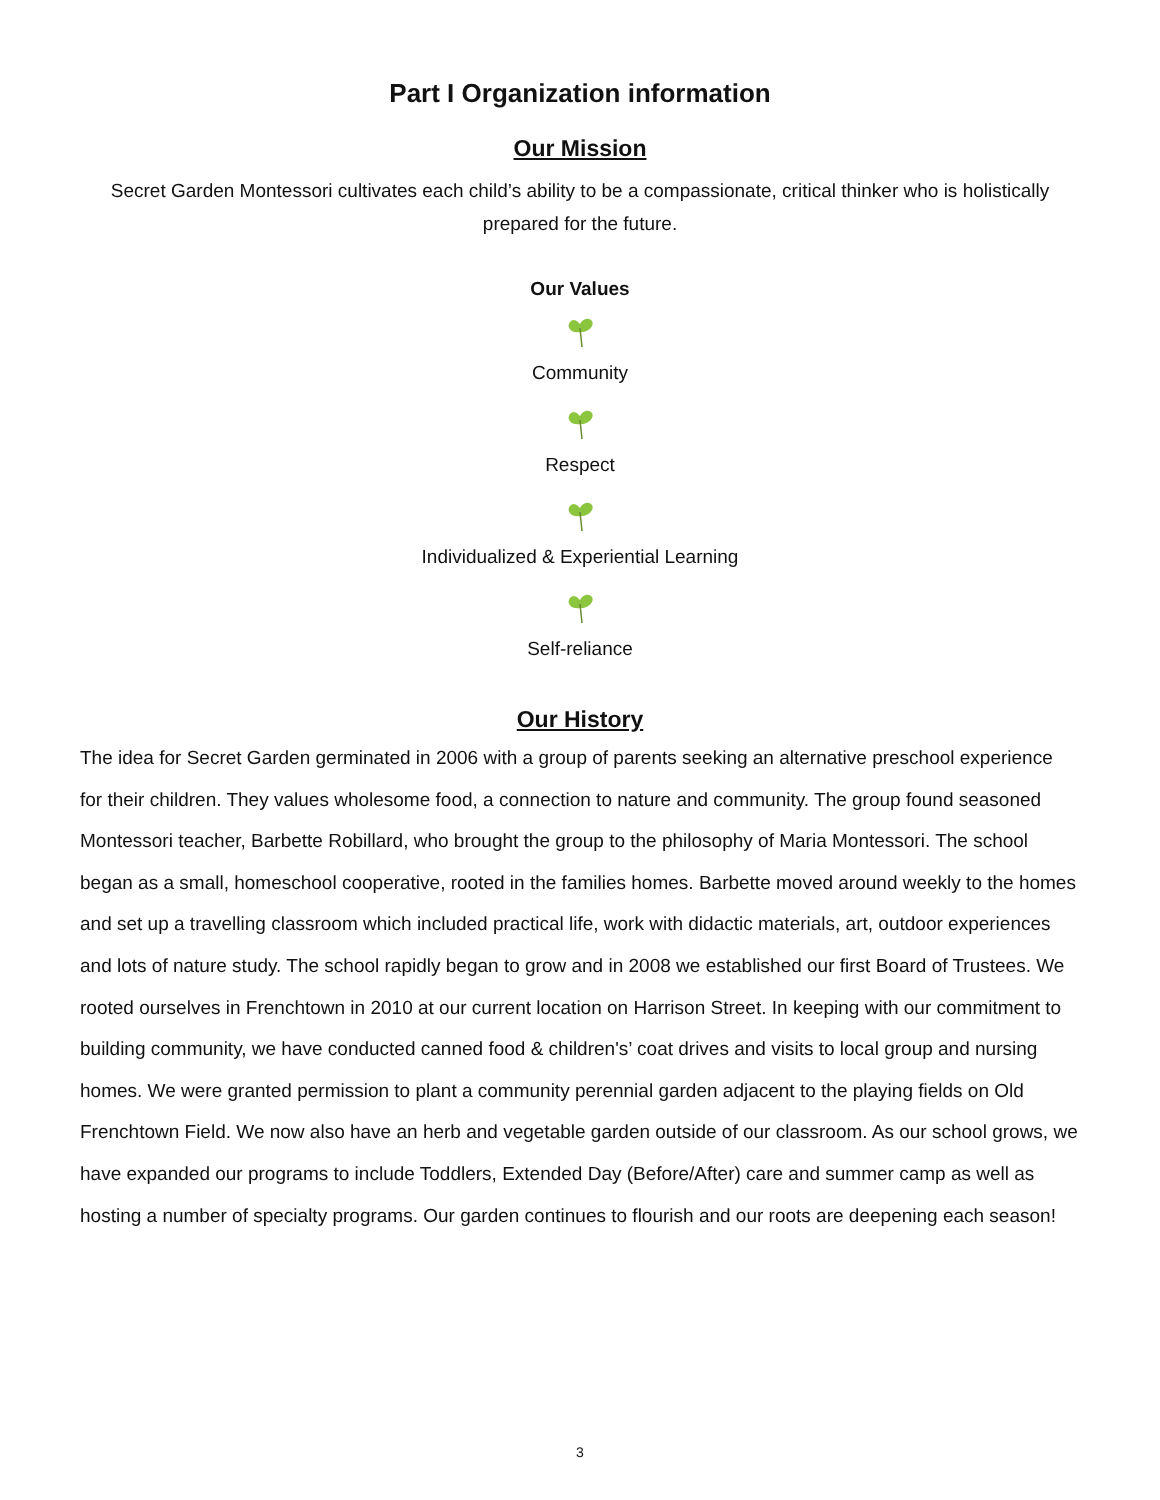Part I Organization information
Our Mission
Secret Garden Montessori cultivates each child’s ability to be a compassionate, critical thinker who is holistically prepared for the future.
Our Values
Community
Respect
Individualized & Experiential Learning
Self-reliance
Our History
The idea for Secret Garden germinated in 2006 with a group of parents seeking an alternative preschool experience for their children. They values wholesome food, a connection to nature and community. The group found seasoned Montessori teacher, Barbette Robillard, who brought the group to the philosophy of Maria Montessori. The school began as a small, homeschool cooperative, rooted in the families homes. Barbette moved around weekly to the homes and set up a travelling classroom which included practical life, work with didactic materials, art, outdoor experiences and lots of nature study. The school rapidly began to grow and in 2008 we established our first Board of Trustees. We rooted ourselves in Frenchtown in 2010 at our current location on Harrison Street. In keeping with our commitment to building community, we have conducted canned food & children's’ coat drives and visits to local group and nursing homes. We were granted permission to plant a community perennial garden adjacent to the playing fields on Old Frenchtown Field. We now also have an herb and vegetable garden outside of our classroom. As our school grows, we have expanded our programs to include Toddlers, Extended Day (Before/After) care and summer camp as well as hosting a number of specialty programs. Our garden continues to flourish and our roots are deepening each season!
3